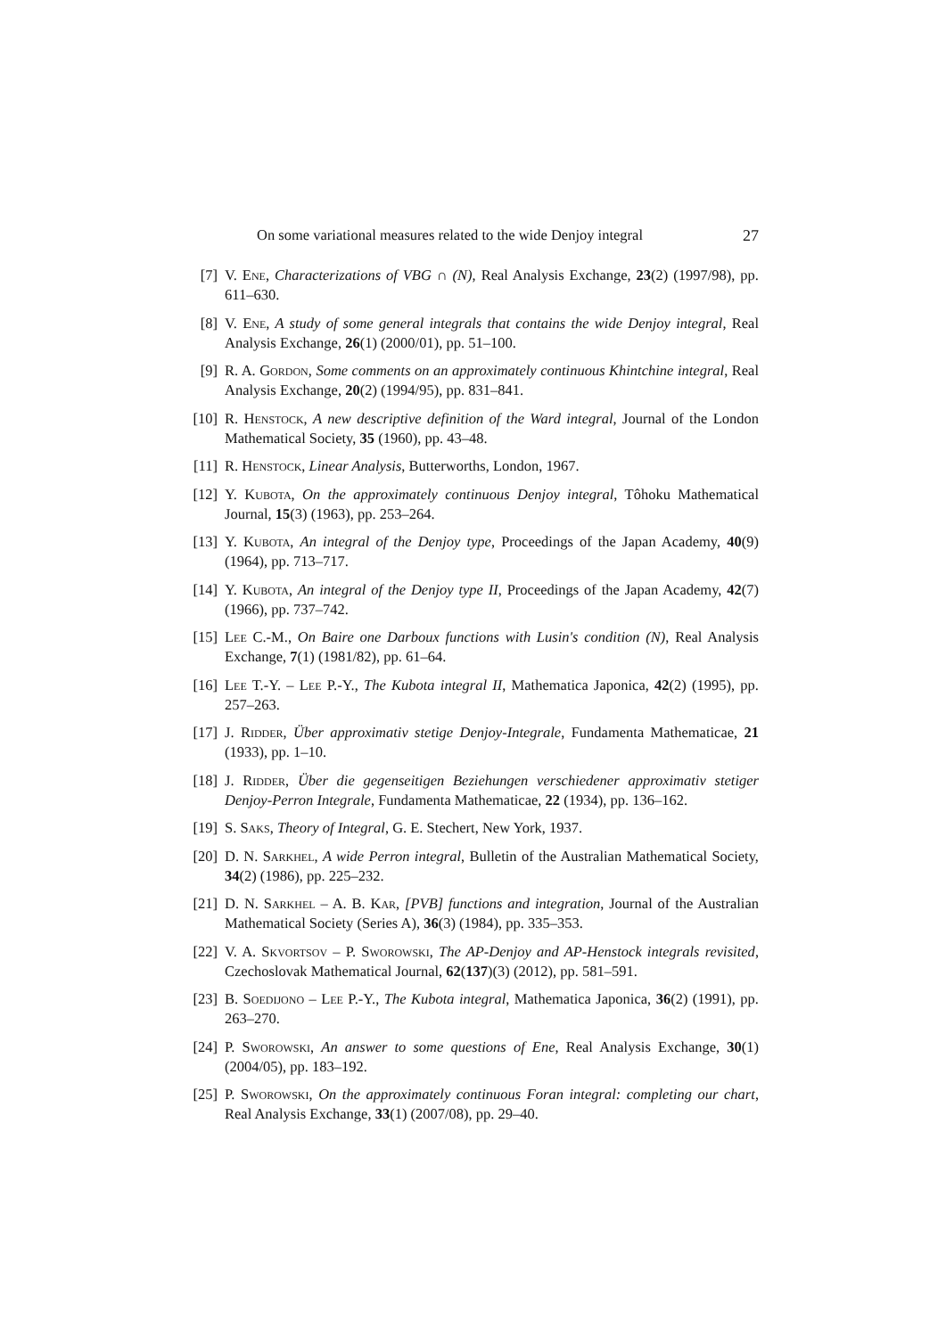On some variational measures related to the wide Denjoy integral 27
[7] V. Ene, Characterizations of VBG ∩ (N), Real Analysis Exchange, 23(2) (1997/98), pp. 611–630.
[8] V. Ene, A study of some general integrals that contains the wide Denjoy integral, Real Analysis Exchange, 26(1) (2000/01), pp. 51–100.
[9] R. A. Gordon, Some comments on an approximately continuous Khintchine integral, Real Analysis Exchange, 20(2) (1994/95), pp. 831–841.
[10] R. Henstock, A new descriptive definition of the Ward integral, Journal of the London Mathematical Society, 35 (1960), pp. 43–48.
[11] R. Henstock, Linear Analysis, Butterworths, London, 1967.
[12] Y. Kubota, On the approximately continuous Denjoy integral, Tôhoku Mathematical Journal, 15(3) (1963), pp. 253–264.
[13] Y. Kubota, An integral of the Denjoy type, Proceedings of the Japan Academy, 40(9) (1964), pp. 713–717.
[14] Y. Kubota, An integral of the Denjoy type II, Proceedings of the Japan Academy, 42(7) (1966), pp. 737–742.
[15] Lee C.-M., On Baire one Darboux functions with Lusin's condition (N), Real Analysis Exchange, 7(1) (1981/82), pp. 61–64.
[16] Lee T.-Y. – Lee P.-Y., The Kubota integral II, Mathematica Japonica, 42(2) (1995), pp. 257–263.
[17] J. Ridder, Über approximativ stetige Denjoy-Integrale, Fundamenta Mathematicae, 21 (1933), pp. 1–10.
[18] J. Ridder, Über die gegenseitigen Beziehungen verschiedener approximativ stetiger Denjoy-Perron Integrale, Fundamenta Mathematicae, 22 (1934), pp. 136–162.
[19] S. Saks, Theory of Integral, G. E. Stechert, New York, 1937.
[20] D. N. Sarkhel, A wide Perron integral, Bulletin of the Australian Mathematical Society, 34(2) (1986), pp. 225–232.
[21] D. N. Sarkhel – A. B. Kar, [PVB] functions and integration, Journal of the Australian Mathematical Society (Series A), 36(3) (1984), pp. 335–353.
[22] V. A. Skvortsov – P. Sworowski, The AP-Denjoy and AP-Henstock integrals revisited, Czechoslovak Mathematical Journal, 62(137)(3) (2012), pp. 581–591.
[23] B. Soedijono – Lee P.-Y., The Kubota integral, Mathematica Japonica, 36(2) (1991), pp. 263–270.
[24] P. Sworowski, An answer to some questions of Ene, Real Analysis Exchange, 30(1) (2004/05), pp. 183–192.
[25] P. Sworowski, On the approximately continuous Foran integral: completing our chart, Real Analysis Exchange, 33(1) (2007/08), pp. 29–40.